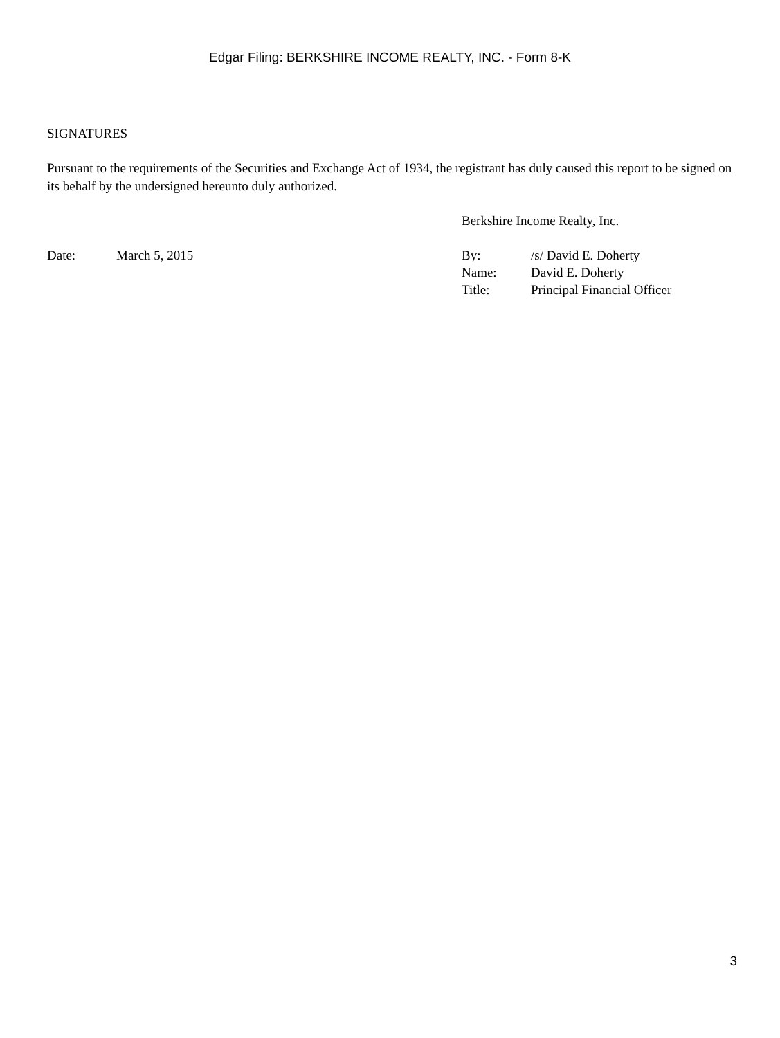Edgar Filing: BERKSHIRE INCOME REALTY, INC. - Form 8-K
SIGNATURES
Pursuant to the requirements of the Securities and Exchange Act of 1934, the registrant has duly caused this report to be signed on its behalf by the undersigned hereunto duly authorized.
| | | Berkshire Income Realty, Inc. | |
| Date: | March 5, 2015 | By: | /s/ David E. Doherty |
| | | Name: | David E. Doherty |
| | | Title: | Principal Financial Officer |
3